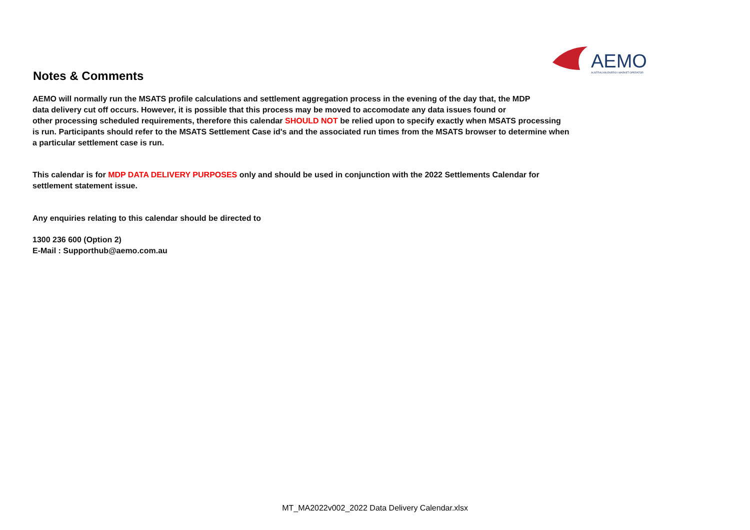AEMO
AUSTRALIAN ENERGY MARKET OPERATOR
Notes & Comments
AEMO will normally run the MSATS profile calculations and settlement aggregation process in the evening of the day that, the MDP
data delivery cut off occurs. However, it is possible that this process may be moved to accomodate any data issues found or
other processing scheduled requirements, therefore this calendar SHOULD NOT be relied upon to specify exactly when MSATS processing
is run. Participants should refer to the MSATS Settlement Case id's and the associated run times from the MSATS browser to determine when
a particular settlement case is run.
This calendar is for MDP DATA DELIVERY PURPOSES only and should be used in conjunction with the 2022 Settlements Calendar for
settlement statement issue.
Any enquiries relating to this calendar should be directed to
1300 236 600 (Option 2)
E-Mail : Supporthub@aemo.com.au
MT_MA2022v002_2022 Data Delivery Calendar.xlsx